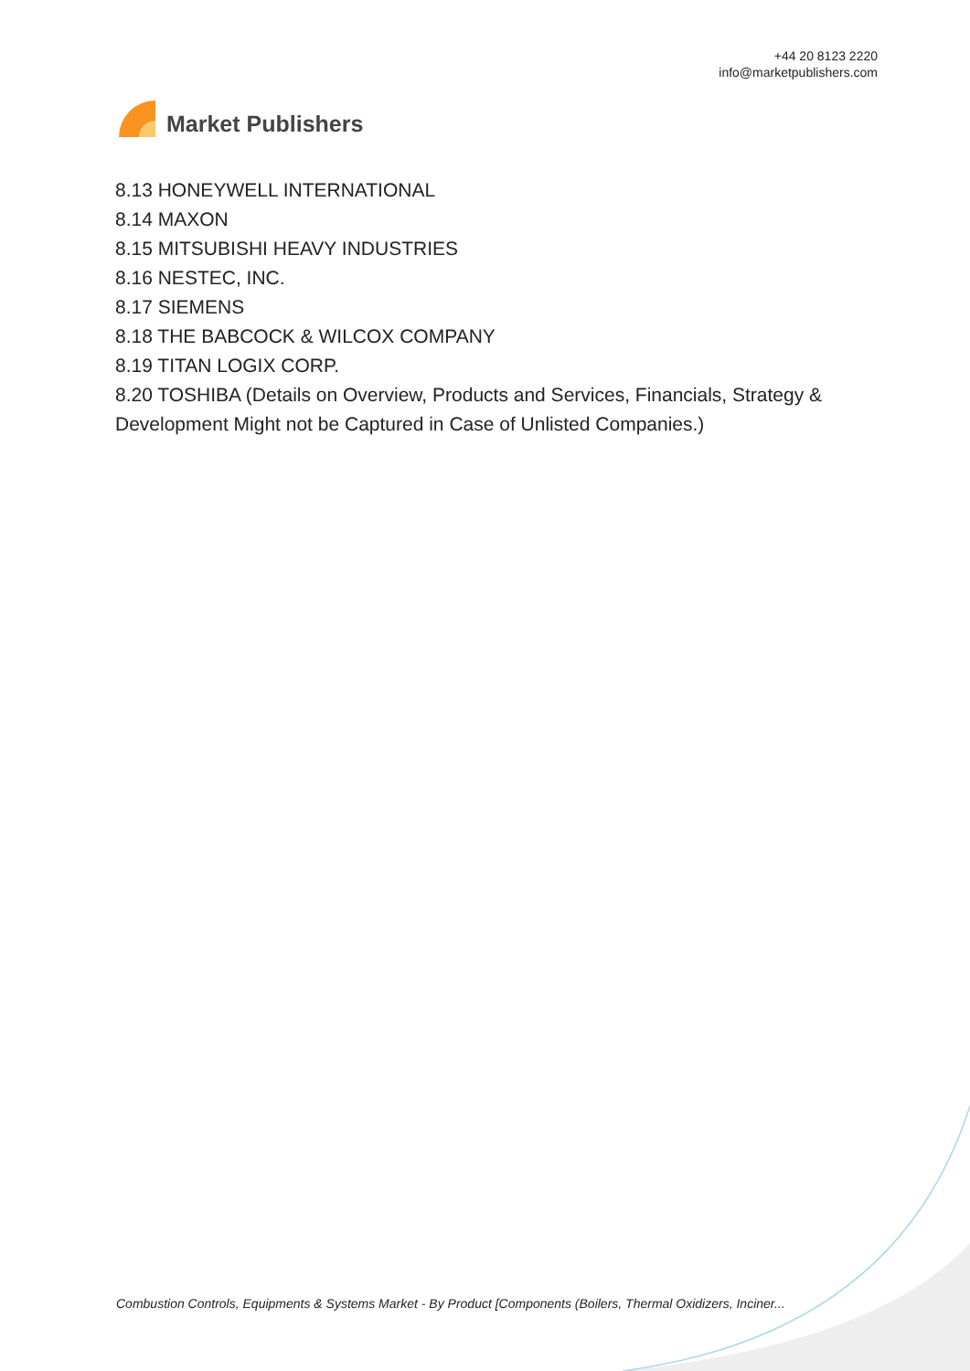Market Publishers
+44 20 8123 2220
info@marketpublishers.com
8.13 HONEYWELL INTERNATIONAL
8.14 MAXON
8.15 MITSUBISHI HEAVY INDUSTRIES
8.16 NESTEC, INC.
8.17 SIEMENS
8.18 THE BABCOCK & WILCOX COMPANY
8.19 TITAN LOGIX CORP.
8.20 TOSHIBA (Details on Overview, Products and Services, Financials, Strategy & Development Might not be Captured in Case of Unlisted Companies.)
Combustion Controls, Equipments & Systems Market - By Product [Components (Boilers, Thermal Oxidizers, Inciner...